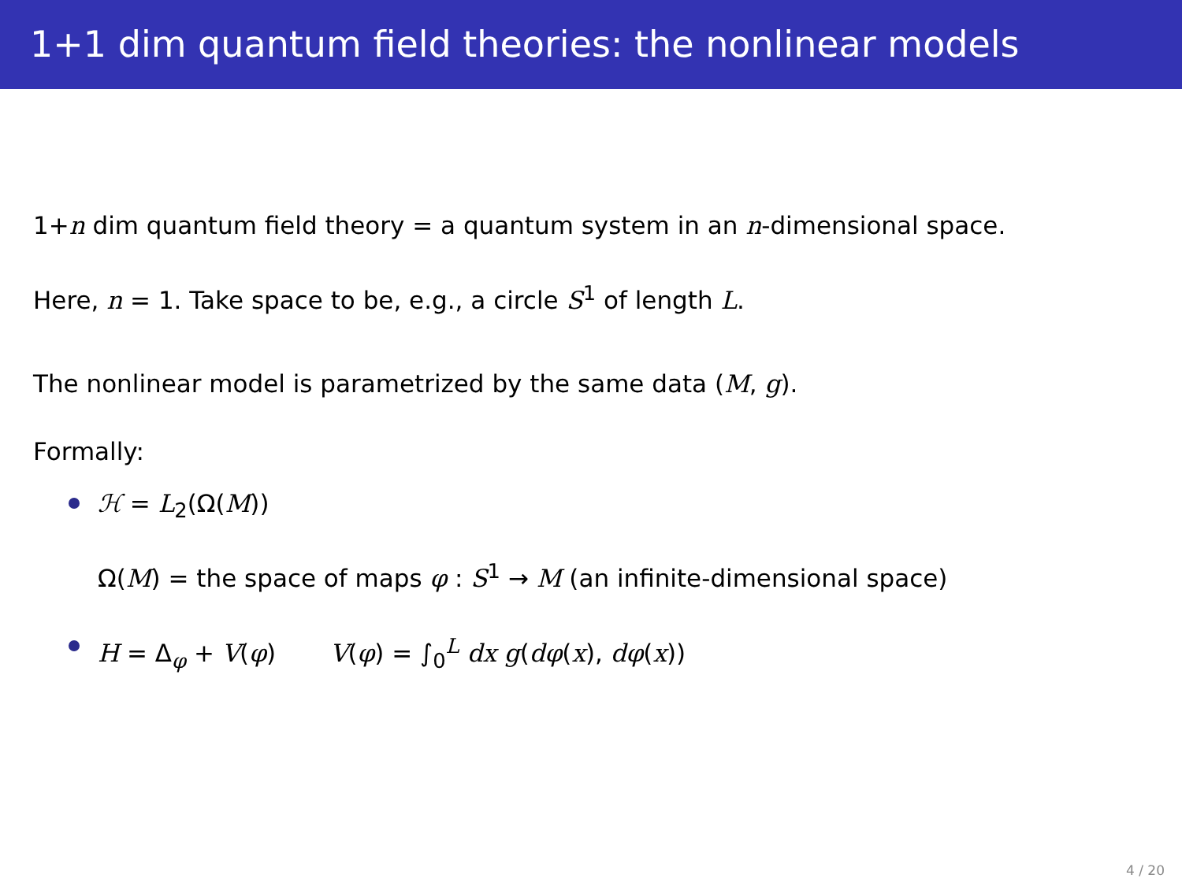1+1 dim quantum field theories: the nonlinear models
1+n dim quantum field theory = a quantum system in an n-dimensional space.
Here, n = 1. Take space to be, e.g., a circle S<sup>1</sup> of length L.
The nonlinear model is parametrized by the same data (M, g).
Formally:
ℋ = L<sub>2</sub>(Ω(M))
Ω(M) = the space of maps φ : S<sup>1</sup> → M (an infinite-dimensional space)
H = Δ<sub>φ</sub> + V(φ) V(φ) = ∫<sub>0</sub><sup>L</sup> dx g(dφ(x), dφ(x))
4 / 20